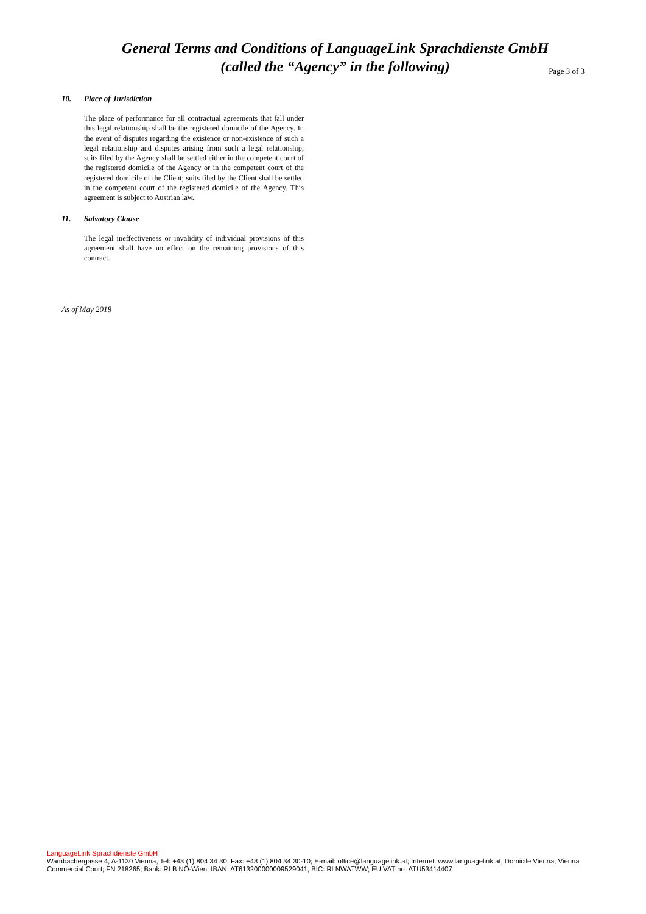General Terms and Conditions of LanguageLink Sprachdienste GmbH
(called the “Agency” in the following)
Page 3 of 3
10. Place of Jurisdiction
The place of performance for all contractual agreements that fall under this legal relationship shall be the registered domicile of the Agency. In the event of disputes regarding the existence or non-existence of such a legal relationship and disputes arising from such a legal relationship, suits filed by the Agency shall be settled either in the competent court of the registered domicile of the Agency or in the competent court of the registered domicile of the Client; suits filed by the Client shall be settled in the competent court of the registered domicile of the Agency. This agreement is subject to Austrian law.
11. Salvatory Clause
The legal ineffectiveness or invalidity of individual provisions of this agreement shall have no effect on the remaining provisions of this contract.
As of May 2018
LanguageLink Sprachdienste GmbH
Wambachergasse 4, A-1130 Vienna, Tel: +43 (1) 804 34 30; Fax: +43 (1) 804 34 30-10; E-mail: office@languagelink.at; Internet: www.languagelink.at, Domicile Vienna; Vienna Commercial Court; FN 218265; Bank: RLB NÖ-Wien, IBAN: AT613200000009529041, BIC: RLNWATWW; EU VAT no. ATU53414407